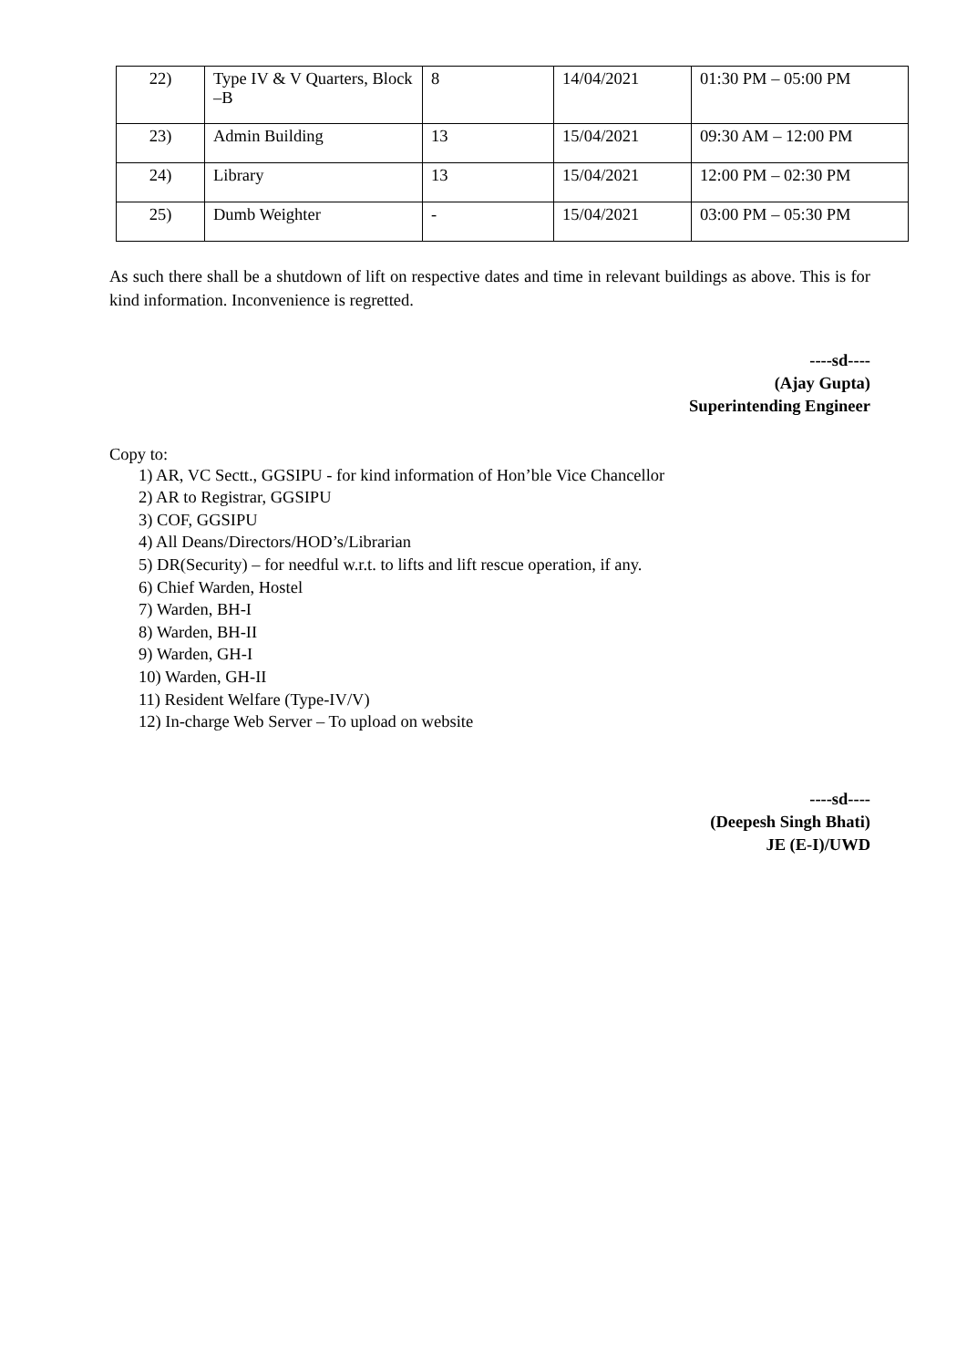| 22) | Type IV & V Quarters, Block –B | 8 | 14/04/2021 | 01:30 PM – 05:00 PM |
| 23) | Admin Building | 13 | 15/04/2021 | 09:30 AM – 12:00 PM |
| 24) | Library | 13 | 15/04/2021 | 12:00 PM – 02:30 PM |
| 25) | Dumb Weighter | - | 15/04/2021 | 03:00 PM – 05:30 PM |
As such there shall be a shutdown of lift on respective dates and time in relevant buildings as above. This is for kind information. Inconvenience is regretted.
----sd----
(Ajay Gupta)
Superintending Engineer
Copy to:
1) AR, VC Sectt., GGSIPU - for kind information of Hon’ble Vice Chancellor
2) AR to Registrar, GGSIPU
3) COF, GGSIPU
4) All Deans/Directors/HOD’s/Librarian
5) DR(Security) – for needful w.r.t. to lifts and lift rescue operation, if any.
6) Chief Warden, Hostel
7) Warden, BH-I
8) Warden, BH-II
9) Warden, GH-I
10) Warden, GH-II
11) Resident Welfare (Type-IV/V)
12) In-charge Web Server – To upload on website
----sd----
(Deepesh Singh Bhati)
JE (E-I)/UWD